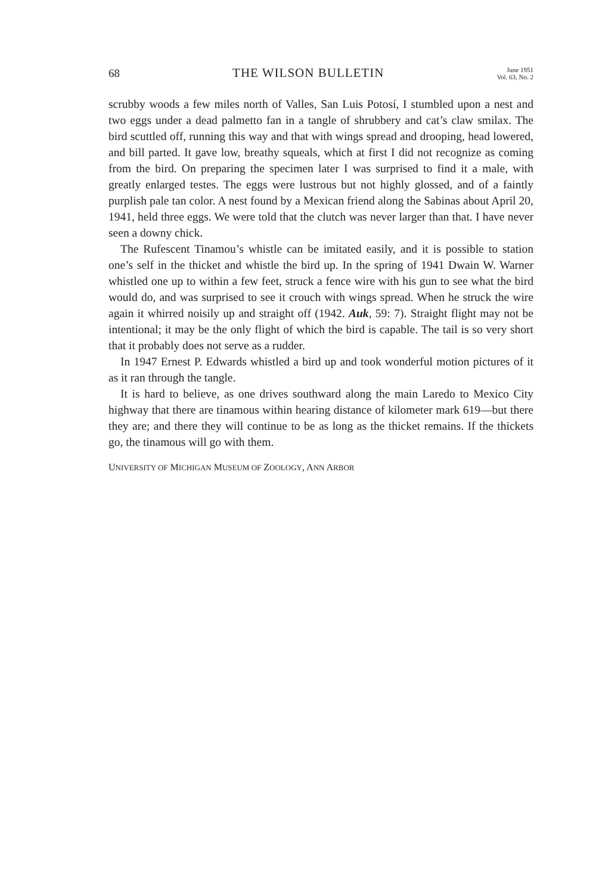68 THE WILSON BULLETIN June 1951
Vol. 63, No. 2
scrubby woods a few miles north of Valles, San Luis Potosí, I stumbled upon a nest and two eggs under a dead palmetto fan in a tangle of shrubbery and cat’s claw smilax. The bird scuttled off, running this way and that with wings spread and drooping, head lowered, and bill parted. It gave low, breathy squeals, which at first I did not recognize as coming from the bird. On preparing the specimen later I was surprised to find it a male, with greatly enlarged testes. The eggs were lustrous but not highly glossed, and of a faintly purplish pale tan color. A nest found by a Mexican friend along the Sabinas about April 20, 1941, held three eggs. We were told that the clutch was never larger than that. I have never seen a downy chick.
The Rufescent Tinamou’s whistle can be imitated easily, and it is possible to station one’s self in the thicket and whistle the bird up. In the spring of 1941 Dwain W. Warner whistled one up to within a few feet, struck a fence wire with his gun to see what the bird would do, and was surprised to see it crouch with wings spread. When he struck the wire again it whirred noisily up and straight off (1942. Auk, 59: 7). Straight flight may not be intentional; it may be the only flight of which the bird is capable. The tail is so very short that it probably does not serve as a rudder.
In 1947 Ernest P. Edwards whistled a bird up and took wonderful motion pictures of it as it ran through the tangle.
It is hard to believe, as one drives southward along the main Laredo to Mexico City highway that there are tinamous within hearing distance of kilometer mark 619—but there they are; and there they will continue to be as long as the thicket remains. If the thickets go, the tinamous will go with them.
UNIVERSITY OF MICHIGAN MUSEUM OF ZOOLOGY, ANN ARBOR